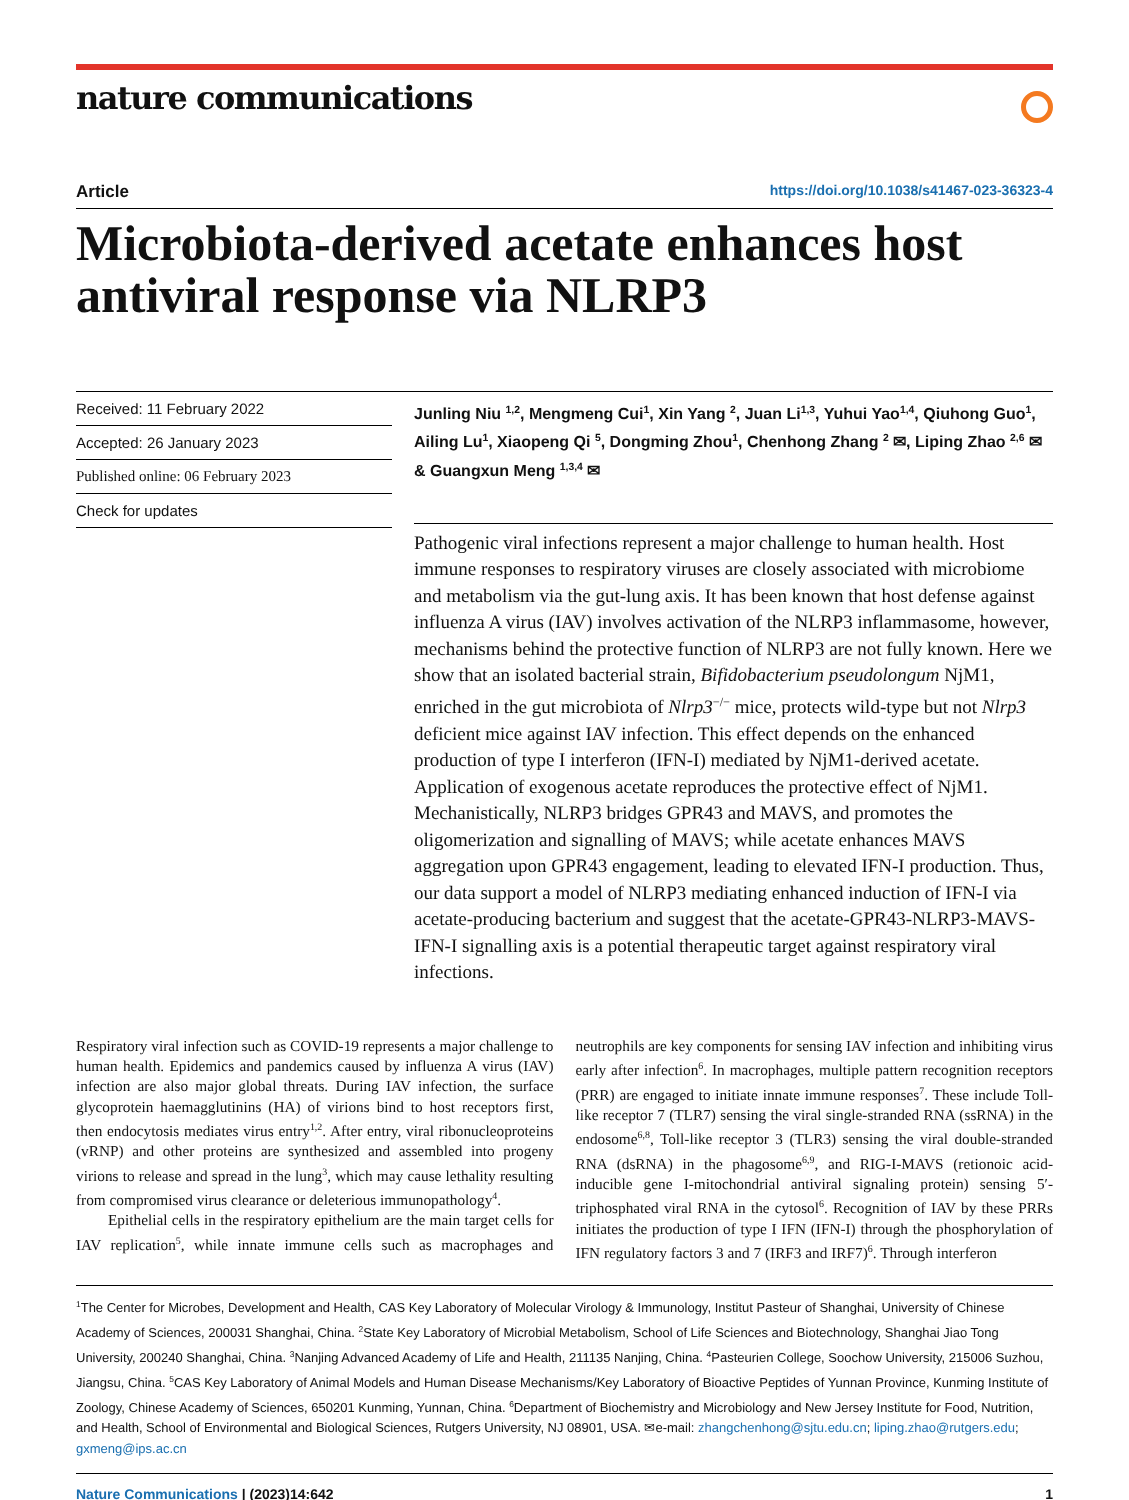nature communications
Article https://doi.org/10.1038/s41467-023-36323-4
Microbiota-derived acetate enhances host antiviral response via NLRP3
Received: 11 February 2022
Accepted: 26 January 2023
Published online: 06 February 2023
Check for updates
Junling Niu <sup>1,2</sup>, Mengmeng Cui<sup>1</sup>, Xin Yang <sup>2</sup>, Juan Li<sup>1,3</sup>, Yuhui Yao<sup>1,4</sup>, Qiuhong Guo<sup>1</sup>, Ailing Lu<sup>1</sup>, Xiaopeng Qi <sup>5</sup>, Dongming Zhou<sup>1</sup>, Chenhong Zhang <sup>2</sup> ✉, Liping Zhao <sup>2,6</sup> ✉ & Guangxun Meng <sup>1,3,4</sup> ✉
Pathogenic viral infections represent a major challenge to human health. Host immune responses to respiratory viruses are closely associated with microbiome and metabolism via the gut-lung axis. It has been known that host defense against influenza A virus (IAV) involves activation of the NLRP3 inflammasome, however, mechanisms behind the protective function of NLRP3 are not fully known. Here we show that an isolated bacterial strain, Bifidobacterium pseudolongum NjM1, enriched in the gut microbiota of Nlrp3<sup>−/−</sup> mice, protects wild-type but not Nlrp3 deficient mice against IAV infection. This effect depends on the enhanced production of type I interferon (IFN-I) mediated by NjM1-derived acetate. Application of exogenous acetate reproduces the protective effect of NjM1. Mechanistically, NLRP3 bridges GPR43 and MAVS, and promotes the oligomerization and signalling of MAVS; while acetate enhances MAVS aggregation upon GPR43 engagement, leading to elevated IFN-I production. Thus, our data support a model of NLRP3 mediating enhanced induction of IFN-I via acetate-producing bacterium and suggest that the acetate-GPR43-NLRP3-MAVS-IFN-I signalling axis is a potential therapeutic target against respiratory viral infections.
Respiratory viral infection such as COVID-19 represents a major challenge to human health. Epidemics and pandemics caused by influenza A virus (IAV) infection are also major global threats. During IAV infection, the surface glycoprotein haemagglutinins (HA) of virions bind to host receptors first, then endocytosis mediates virus entry<sup>1,2</sup>. After entry, viral ribonucleoproteins (vRNP) and other proteins are synthesized and assembled into progeny virions to release and spread in the lung<sup>3</sup>, which may cause lethality resulting from compromised virus clearance or deleterious immunopathology<sup>4</sup>.
Epithelial cells in the respiratory epithelium are the main target cells for IAV replication<sup>5</sup>, while innate immune cells such as macrophages and neutrophils are key components for sensing IAV infection and inhibiting virus early after infection<sup>6</sup>. In macrophages, multiple pattern recognition receptors (PRR) are engaged to initiate innate immune responses<sup>7</sup>. These include Toll-like receptor 7 (TLR7) sensing the viral single-stranded RNA (ssRNA) in the endosome<sup>6,8</sup>, Toll-like receptor 3 (TLR3) sensing the viral double-stranded RNA (dsRNA) in the phagosome<sup>6,9</sup>, and RIG-I-MAVS (retionoic acid-inducible gene I-mitochondrial antiviral signaling protein) sensing 5′-triphosphated viral RNA in the cytosol<sup>6</sup>. Recognition of IAV by these PRRs initiates the production of type I IFN (IFN-I) through the phosphorylation of IFN regulatory factors 3 and 7 (IRF3 and IRF7)<sup>6</sup>. Through interferon
<sup>1</sup> The Center for Microbes, Development and Health, CAS Key Laboratory of Molecular Virology & Immunology, Institut Pasteur of Shanghai, University of Chinese Academy of Sciences, 200031 Shanghai, China. <sup>2</sup>State Key Laboratory of Microbial Metabolism, School of Life Sciences and Biotechnology, Shanghai Jiao Tong University, 200240 Shanghai, China. <sup>3</sup>Nanjing Advanced Academy of Life and Health, 211135 Nanjing, China. <sup>4</sup>Pasteurien College, Soochow University, 215006 Suzhou, Jiangsu, China. <sup>5</sup>CAS Key Laboratory of Animal Models and Human Disease Mechanisms/Key Laboratory of Bioactive Peptides of Yunnan Province, Kunming Institute of Zoology, Chinese Academy of Sciences, 650201 Kunming, Yunnan, China. <sup>6</sup>Department of Biochemistry and Microbiology and New Jersey Institute for Food, Nutrition, and Health, School of Environmental and Biological Sciences, Rutgers University, NJ 08901, USA. ✉e-mail: zhangchenhong@sjtu.edu.cn; liping.zhao@rutgers.edu; gxmeng@ips.ac.cn
Nature Communications | (2023)14:642 1